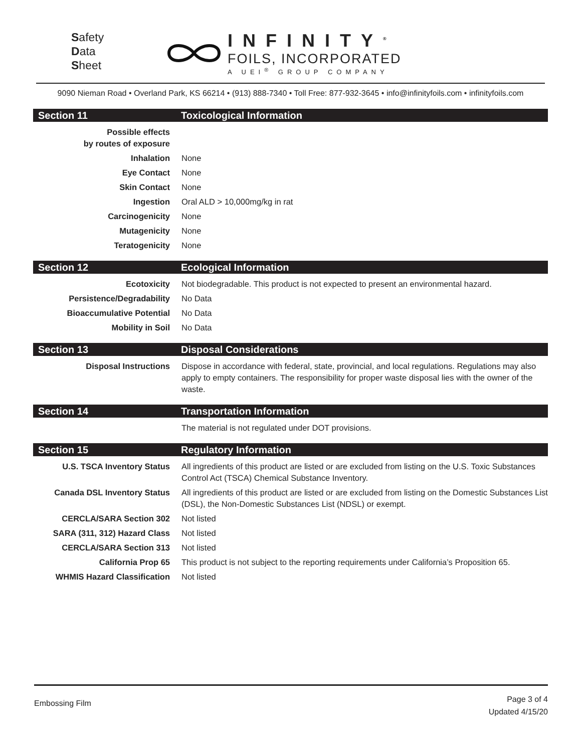Safety
Data
Sheet
INFINITY<sup>®</sup>
FOILS, INCORPORATED
A UEI<sup>®</sup> GROUP COMPANY
9090 Nieman Road • Overland Park, KS 66214 • (913) 888-7340 • Toll Free: 877-932-3645 • info@infinityfoils.com • infinityfoils.com
Section 11 Toxicological Information
| Possible effects by routes of exposure | |
| Inhalation | None |
| Eye Contact | None |
| Skin Contact | None |
| Ingestion | Oral ALD > 10,000mg/kg in rat |
| Carcinogenicity | None |
| Mutagenicity | None |
| Teratogenicity | None |
Section 12 Ecological Information
| Ecotoxicity | Not biodegradable. This product is not expected to present an environmental hazard. |
| Persistence/Degradability | No Data |
| Bioaccumulative Potential | No Data |
| Mobility in Soil | No Data |
Section 13 Disposal Considerations
| Disposal Instructions | Dispose in accordance with federal, state, provincial, and local regulations. Regulations may also apply to empty containers. The responsibility for proper waste disposal lies with the owner of the waste. |
Section 14 Transportation Information
| | The material is not regulated under DOT provisions. |
Section 15 Regulatory Information
| U.S. TSCA Inventory Status | All ingredients of this product are listed or are excluded from listing on the U.S. Toxic Substances Control Act (TSCA) Chemical Substance Inventory. |
| Canada DSL Inventory Status | All ingredients of this product are listed or are excluded from listing on the Domestic Substances List (DSL), the Non-Domestic Substances List (NDSL) or exempt. |
| CERCLA/SARA Section 302 | Not listed |
| SARA (311, 312) Hazard Class | Not listed |
| CERCLA/SARA Section 313 | Not listed |
| California Prop 65 | This product is not subject to the reporting requirements under California’s Proposition 65. |
| WHMIS Hazard Classification | Not listed |
Embossing Film
Page 3 of 4
Updated 4/15/20